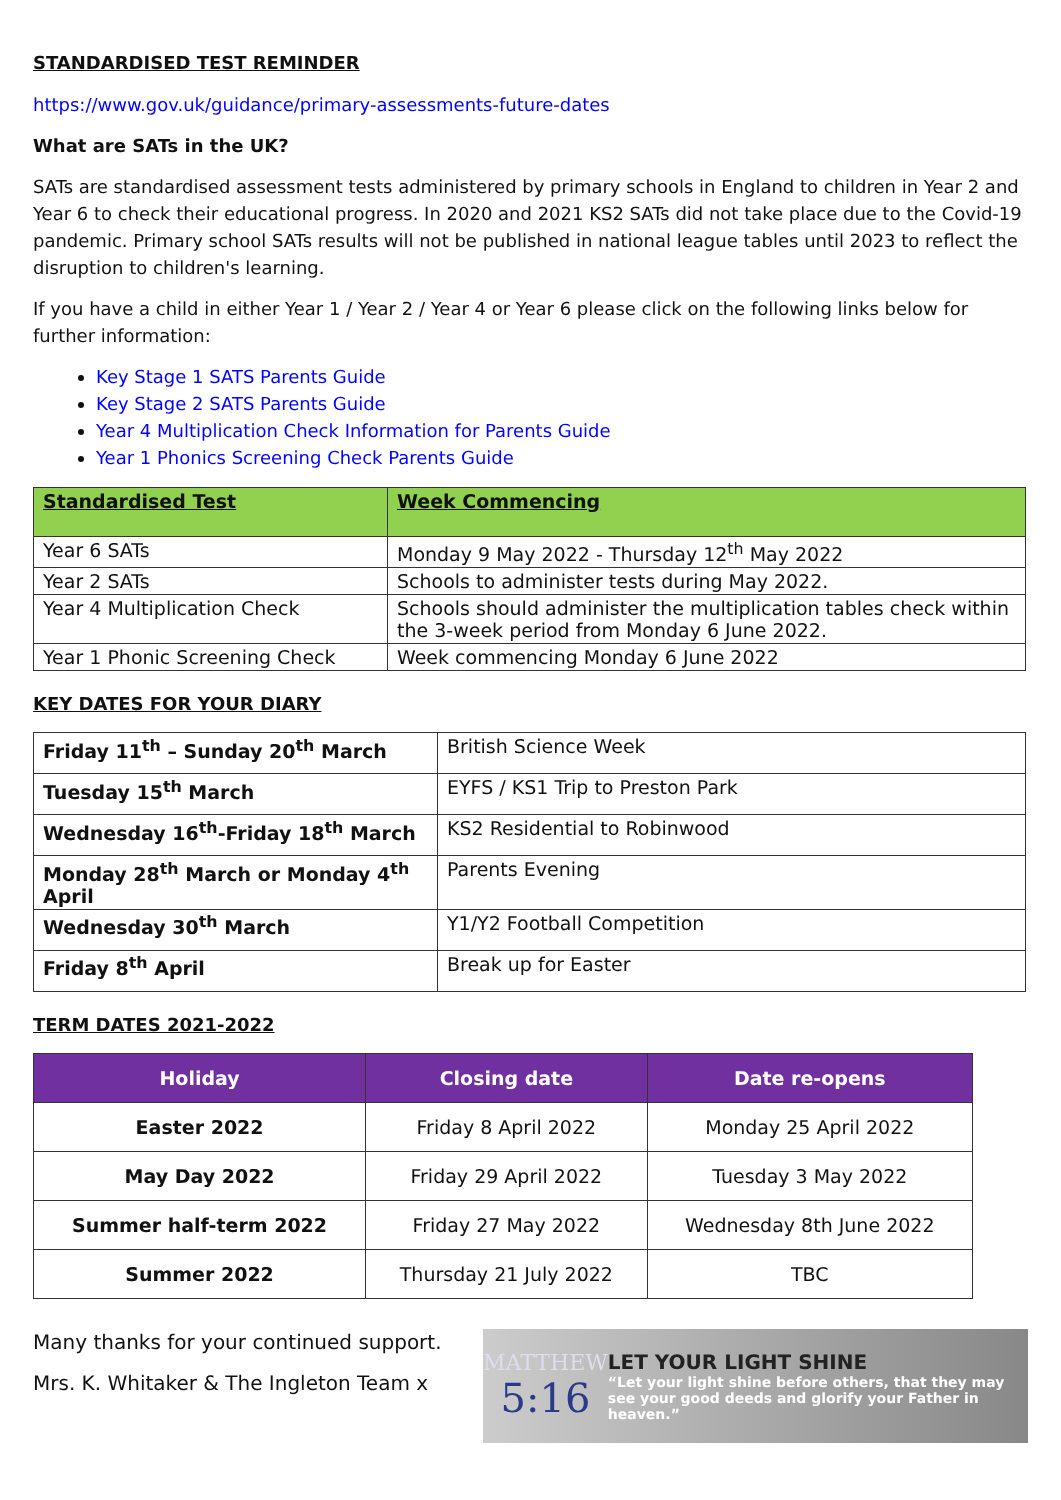STANDARDISED TEST REMINDER
https://www.gov.uk/guidance/primary-assessments-future-dates
What are SATs in the UK?
SATs are standardised assessment tests administered by primary schools in England to children in Year 2 and Year 6 to check their educational progress. In 2020 and 2021 KS2 SATs did not take place due to the Covid-19 pandemic. Primary school SATs results will not be published in national league tables until 2023 to reflect the disruption to children's learning.
If you have a child in either Year 1 / Year 2 / Year 4 or Year 6 please click on the following links below for further information:
Key Stage 1 SATS Parents Guide
Key Stage 2 SATS Parents Guide
Year 4 Multiplication Check Information for Parents Guide
Year 1 Phonics Screening Check Parents Guide
| Standardised Test | Week Commencing |
| --- | --- |
| Year 6 SATs | Monday 9 May 2022 - Thursday 12<sup>th</sup> May 2022 |
| Year 2 SATs | Schools to administer tests during May 2022. |
| Year 4 Multiplication Check | Schools should administer the multiplication tables check within the 3-week period from Monday 6 June 2022. |
| Year 1 Phonic Screening Check | Week commencing Monday 6 June 2022 |
KEY DATES FOR YOUR DIARY
| Friday 11<sup>th</sup> – Sunday 20<sup>th</sup> March | British Science Week |
| Tuesday 15<sup>th</sup> March | EYFS / KS1 Trip to Preston Park |
| Wednesday 16<sup>th</sup>-Friday 18<sup>th</sup> March | KS2 Residential to Robinwood |
| Monday 28<sup>th</sup> March or Monday 4<sup>th</sup> April | Parents Evening |
| Wednesday 30<sup>th</sup> March | Y1/Y2 Football Competition |
| Friday 8<sup>th</sup> April | Break up for Easter |
TERM DATES 2021-2022
| Holiday | Closing date | Date re-opens |
| --- | --- | --- |
| Easter 2022 | Friday 8 April 2022 | Monday 25 April 2022 |
| May Day 2022 | Friday 29 April 2022 | Tuesday 3 May 2022 |
| Summer half-term 2022 | Friday 27 May 2022 | Wednesday 8th June 2022 |
| Summer 2022 | Thursday 21 July 2022 | TBC |
Many thanks for your continued support.
Mrs. K. Whitaker & The Ingleton Team x
MATTHEW
5:16
LET YOUR LIGHT SHINE
“Let your light shine before others, that they may see your good deeds and glorify your Father in heaven.”